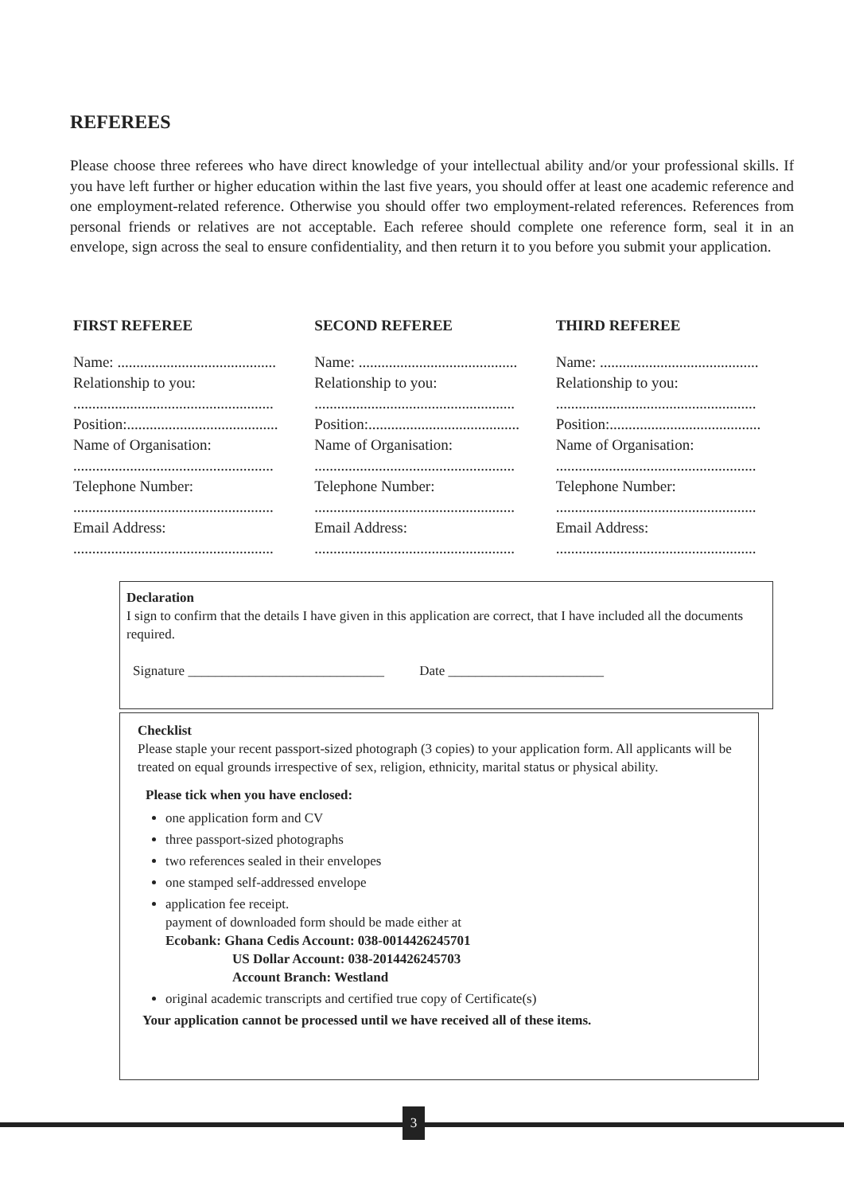REFEREES
Please choose three referees who have direct knowledge of your intellectual ability and/or your professional skills. If you have left further or higher education within the last five years, you should offer at least one academic reference and one employment-related reference. Otherwise you should offer two employment-related references. References from personal friends or relatives are not acceptable. Each referee should complete one reference form, seal it in an envelope, sign across the seal to ensure confidentiality, and then return it to you before you submit your application.
| FIRST REFEREE | SECOND REFEREE | THIRD REFEREE |
| --- | --- | --- |
| Name: .......................................... Relationship to you: ..................................................... Position:........................................ Name of Organisation: ..................................................... Telephone Number: ..................................................... Email Address: ..................................................... | Name: .......................................... Relationship to you: ..................................................... Position:........................................ Name of Organisation: ..................................................... Telephone Number: ..................................................... Email Address: ..................................................... | Name: .......................................... Relationship to you: ..................................................... Position:........................................ Name of Organisation: ..................................................... Telephone Number: ..................................................... Email Address: ..................................................... |
Declaration
I sign to confirm that the details I have given in this application are correct, that I have included all the documents required.
Signature _____________________________ Date _______________________
Checklist
Please staple your recent passport-sized photograph (3 copies) to your application form. All applicants will be treated on equal grounds irrespective of sex, religion, ethnicity, marital status or physical ability.
Please tick when you have enclosed:
one application form and CV
three passport-sized photographs
two references sealed in their envelopes
one stamped self-addressed envelope
application fee receipt.
payment of downloaded form should be made either at
Ecobank: Ghana Cedis Account: 038-0014426245701
US Dollar Account: 038-2014426245703
Account Branch: Westland
original academic transcripts and certified true copy of Certificate(s)
Your application cannot be processed until we have received all of these items.
3